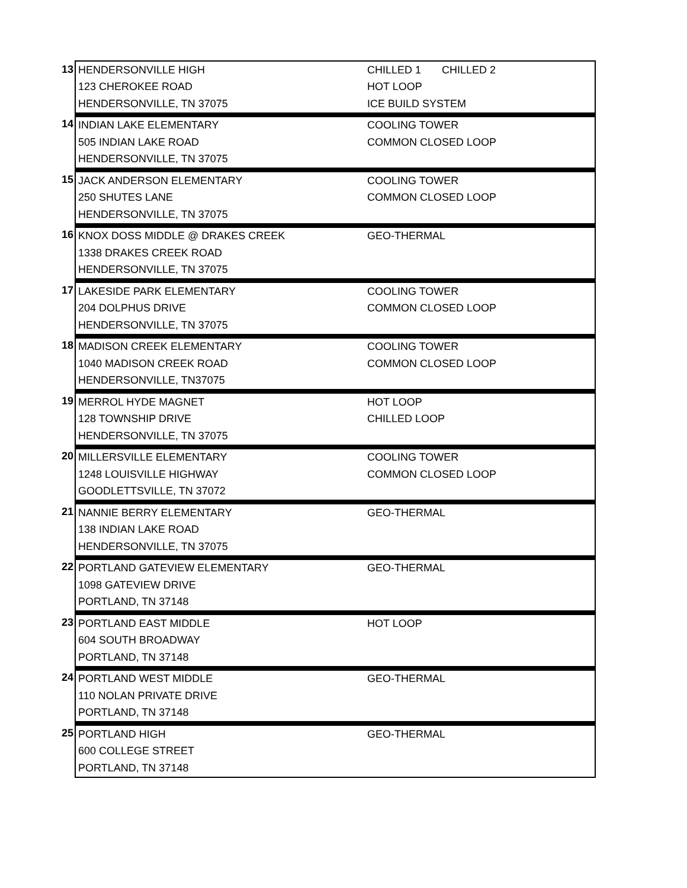| 13 | HENDERSONVILLE HIGH | CHILLED 1 CHILLED 2 |
| | 123 CHEROKEE ROAD | HOT LOOP |
| | HENDERSONVILLE, TN 37075 | ICE BUILD SYSTEM |
| 14 | INDIAN LAKE ELEMENTARY | COOLING TOWER |
| | 505 INDIAN LAKE ROAD | COMMON CLOSED LOOP |
| | HENDERSONVILLE, TN 37075 | |
| 15 | JACK ANDERSON ELEMENTARY | COOLING TOWER |
| | 250 SHUTES LANE | COMMON CLOSED LOOP |
| | HENDERSONVILLE, TN 37075 | |
| 16 | KNOX DOSS MIDDLE @ DRAKES CREEK | GEO-THERMAL |
| | 1338 DRAKES CREEK ROAD | |
| | HENDERSONVILLE, TN 37075 | |
| 17 | LAKESIDE PARK ELEMENTARY | COOLING TOWER |
| | 204 DOLPHUS DRIVE | COMMON CLOSED LOOP |
| | HENDERSONVILLE, TN 37075 | |
| 18 | MADISON CREEK ELEMENTARY | COOLING TOWER |
| | 1040 MADISON CREEK ROAD | COMMON CLOSED LOOP |
| | HENDERSONVILLE, TN37075 | |
| 19 | MERROL HYDE MAGNET | HOT LOOP |
| | 128 TOWNSHIP DRIVE | CHILLED LOOP |
| | HENDERSONVILLE, TN 37075 | |
| 20 | MILLERSVILLE ELEMENTARY | COOLING TOWER |
| | 1248 LOUISVILLE HIGHWAY | COMMON CLOSED LOOP |
| | GOODLETTSVILLE, TN 37072 | |
| 21 | NANNIE BERRY ELEMENTARY | GEO-THERMAL |
| | 138 INDIAN LAKE ROAD | |
| | HENDERSONVILLE, TN 37075 | |
| 22 | PORTLAND GATEVIEW ELEMENTARY | GEO-THERMAL |
| | 1098 GATEVIEW DRIVE | |
| | PORTLAND, TN 37148 | |
| 23 | PORTLAND EAST MIDDLE | HOT LOOP |
| | 604 SOUTH BROADWAY | |
| | PORTLAND, TN 37148 | |
| 24 | PORTLAND WEST MIDDLE | GEO-THERMAL |
| | 110 NOLAN PRIVATE DRIVE | |
| | PORTLAND, TN 37148 | |
| 25 | PORTLAND HIGH | GEO-THERMAL |
| | 600 COLLEGE STREET | |
| | PORTLAND, TN 37148 | |